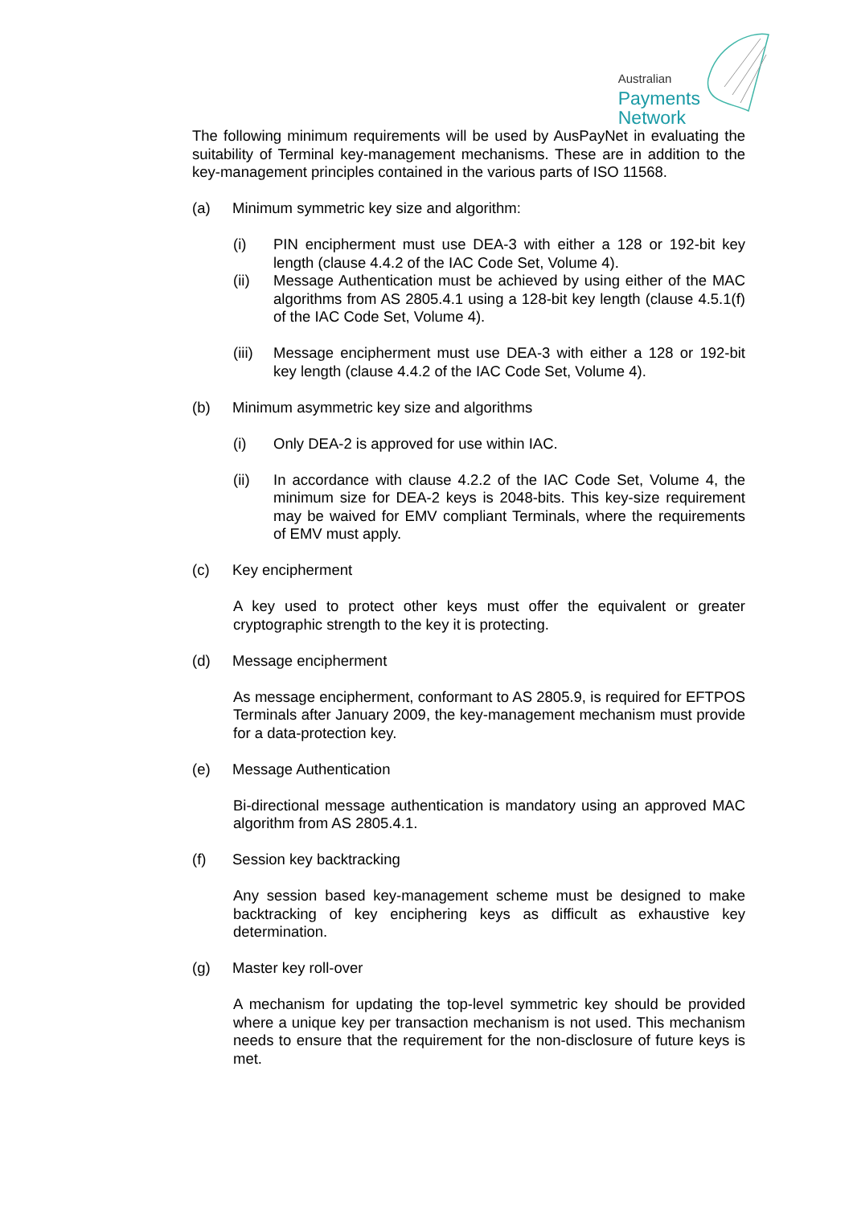Australian
Payments
Network
The following minimum requirements will be used by AusPayNet in evaluating the suitability of Terminal key-management mechanisms. These are in addition to the key-management principles contained in the various parts of ISO 11568.
(a) Minimum symmetric key size and algorithm:
(i) PIN encipherment must use DEA-3 with either a 128 or 192-bit key length (clause 4.4.2 of the IAC Code Set, Volume 4).
(ii) Message Authentication must be achieved by using either of the MAC algorithms from AS 2805.4.1 using a 128-bit key length (clause 4.5.1(f) of the IAC Code Set, Volume 4).
(iii)
Message encipherment must use DEA-3 with either a 128 or 192-bit key length (clause 4.4.2 of the IAC Code Set, Volume 4).
(b) Minimum asymmetric key size and algorithms
(i) Only DEA-2 is approved for use within IAC.
(ii) In accordance with clause 4.2.2 of the IAC Code Set, Volume 4, the minimum size for DEA-2 keys is 2048-bits. This key-size requirement may be waived for EMV compliant Terminals, where the requirements of EMV must apply.
(c) Key encipherment
A key used to protect other keys must offer the equivalent or greater cryptographic strength to the key it is protecting.
(d) Message encipherment
As message encipherment, conformant to AS 2805.9, is required for EFTPOS Terminals after January 2009, the key-management mechanism must provide for a data-protection key.
(e) Message Authentication
Bi-directional message authentication is mandatory using an approved MAC algorithm from AS 2805.4.1.
(f) Session key backtracking
Any session based key-management scheme must be designed to make backtracking of key enciphering keys as difficult as exhaustive key determination.
(g) Master key roll-over
A mechanism for updating the top-level symmetric key should be provided where a unique key per transaction mechanism is not used. This mechanism needs to ensure that the requirement for the non-disclosure of future keys is met.